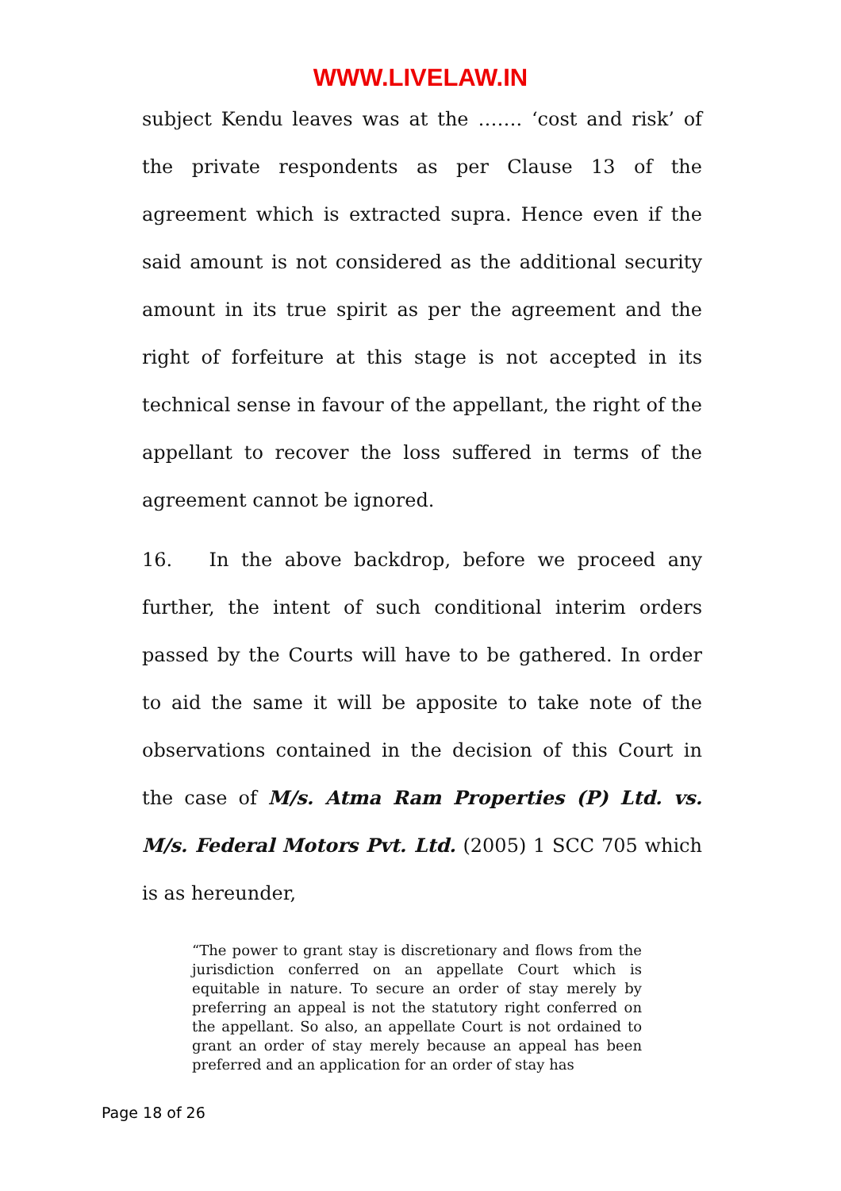WWW.LIVELAW.IN
subject Kendu leaves was at the ……. ‘cost and risk’ of the private respondents as per Clause 13 of the agreement which is extracted supra. Hence even if the said amount is not considered as the additional security amount in its true spirit as per the agreement and the right of forfeiture at this stage is not accepted in its technical sense in favour of the appellant, the right of the appellant to recover the loss suffered in terms of the agreement cannot be ignored.
16. In the above backdrop, before we proceed any further, the intent of such conditional interim orders passed by the Courts will have to be gathered. In order to aid the same it will be apposite to take note of the observations contained in the decision of this Court in the case of M/s. Atma Ram Properties (P) Ltd. vs. M/s. Federal Motors Pvt. Ltd. (2005) 1 SCC 705 which is as hereunder,
“The power to grant stay is discretionary and flows from the jurisdiction conferred on an appellate Court which is equitable in nature. To secure an order of stay merely by preferring an appeal is not the statutory right conferred on the appellant. So also, an appellate Court is not ordained to grant an order of stay merely because an appeal has been preferred and an application for an order of stay has
Page 18 of 26